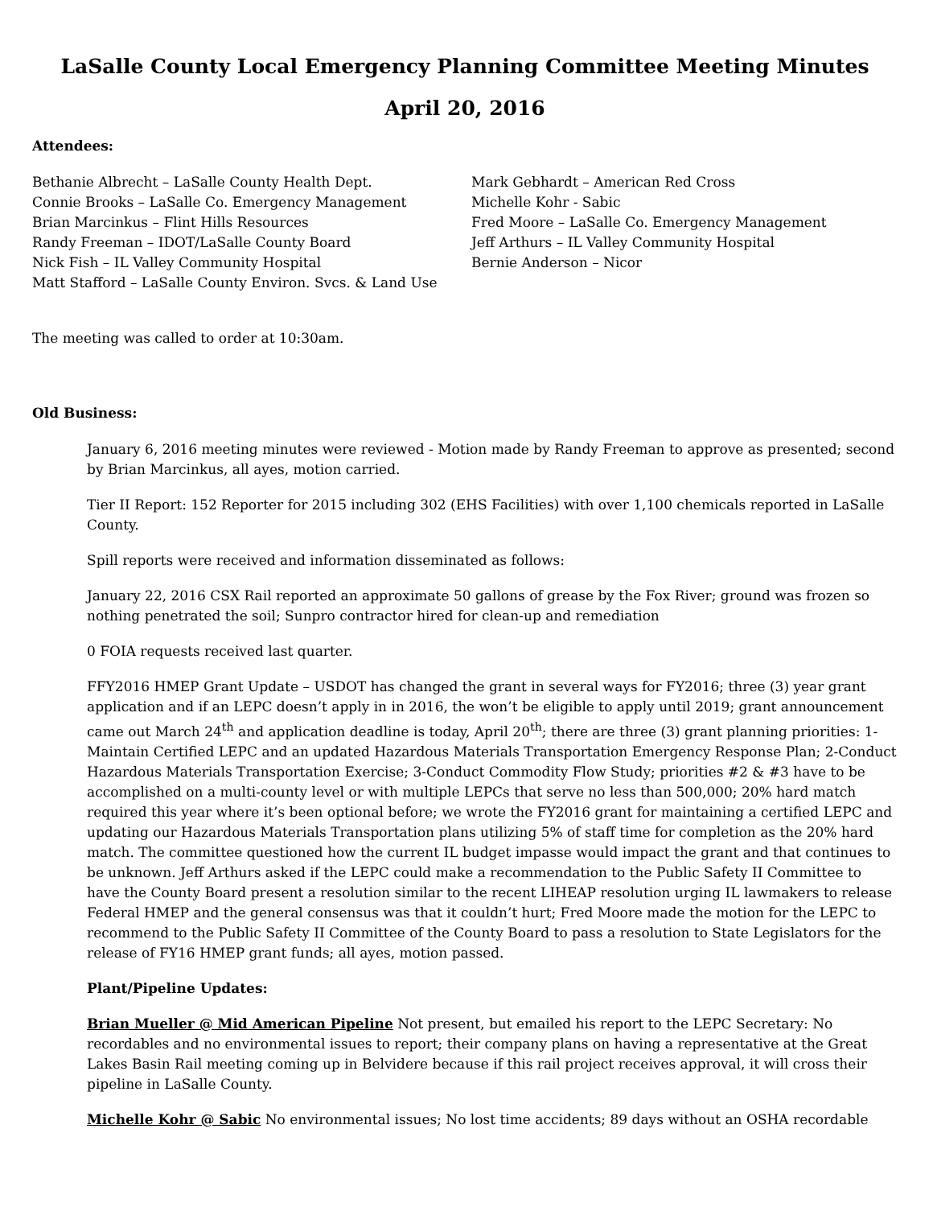LaSalle County Local Emergency Planning Committee Meeting Minutes
April 20, 2016
Attendees:
Bethanie Albrecht – LaSalle County Health Dept.
Connie Brooks – LaSalle Co. Emergency Management
Brian Marcinkus – Flint Hills Resources
Randy Freeman – IDOT/LaSalle County Board
Nick Fish – IL Valley Community Hospital
Matt Stafford – LaSalle County Environ. Svcs. & Land Use
Mark Gebhardt – American Red Cross
Michelle Kohr - Sabic
Fred Moore – LaSalle Co. Emergency Management
Jeff Arthurs – IL Valley Community Hospital
Bernie Anderson – Nicor
The meeting was called to order at 10:30am.
Old Business:
January 6, 2016 meeting minutes were reviewed - Motion made by Randy Freeman to approve as presented; second by Brian Marcinkus, all ayes, motion carried.
Tier II Report: 152 Reporter for 2015 including 302 (EHS Facilities) with over 1,100 chemicals reported in LaSalle County.
Spill reports were received and information disseminated as follows:
January 22, 2016 CSX Rail reported an approximate 50 gallons of grease by the Fox River; ground was frozen so nothing penetrated the soil; Sunpro contractor hired for clean-up and remediation
0 FOIA requests received last quarter.
FFY2016 HMEP Grant Update – USDOT has changed the grant in several ways for FY2016; three (3) year grant application and if an LEPC doesn’t apply in in 2016, the won’t be eligible to apply until 2019; grant announcement came out March 24<sup>th</sup> and application deadline is today, April 20<sup>th</sup>; there are three (3) grant planning priorities: 1-Maintain Certified LEPC and an updated Hazardous Materials Transportation Emergency Response Plan; 2-Conduct Hazardous Materials Transportation Exercise; 3-Conduct Commodity Flow Study; priorities #2 & #3 have to be accomplished on a multi-county level or with multiple LEPCs that serve no less than 500,000; 20% hard match required this year where it’s been optional before; we wrote the FY2016 grant for maintaining a certified LEPC and updating our Hazardous Materials Transportation plans utilizing 5% of staff time for completion as the 20% hard match. The committee questioned how the current IL budget impasse would impact the grant and that continues to be unknown. Jeff Arthurs asked if the LEPC could make a recommendation to the Public Safety II Committee to have the County Board present a resolution similar to the recent LIHEAP resolution urging IL lawmakers to release Federal HMEP and the general consensus was that it couldn’t hurt; Fred Moore made the motion for the LEPC to recommend to the Public Safety II Committee of the County Board to pass a resolution to State Legislators for the release of FY16 HMEP grant funds; all ayes, motion passed.
Plant/Pipeline Updates:
Brian Mueller @ Mid American Pipeline Not present, but emailed his report to the LEPC Secretary: No recordables and no environmental issues to report; their company plans on having a representative at the Great Lakes Basin Rail meeting coming up in Belvidere because if this rail project receives approval, it will cross their pipeline in LaSalle County.
Michelle Kohr @ Sabic No environmental issues; No lost time accidents; 89 days without an OSHA recordable